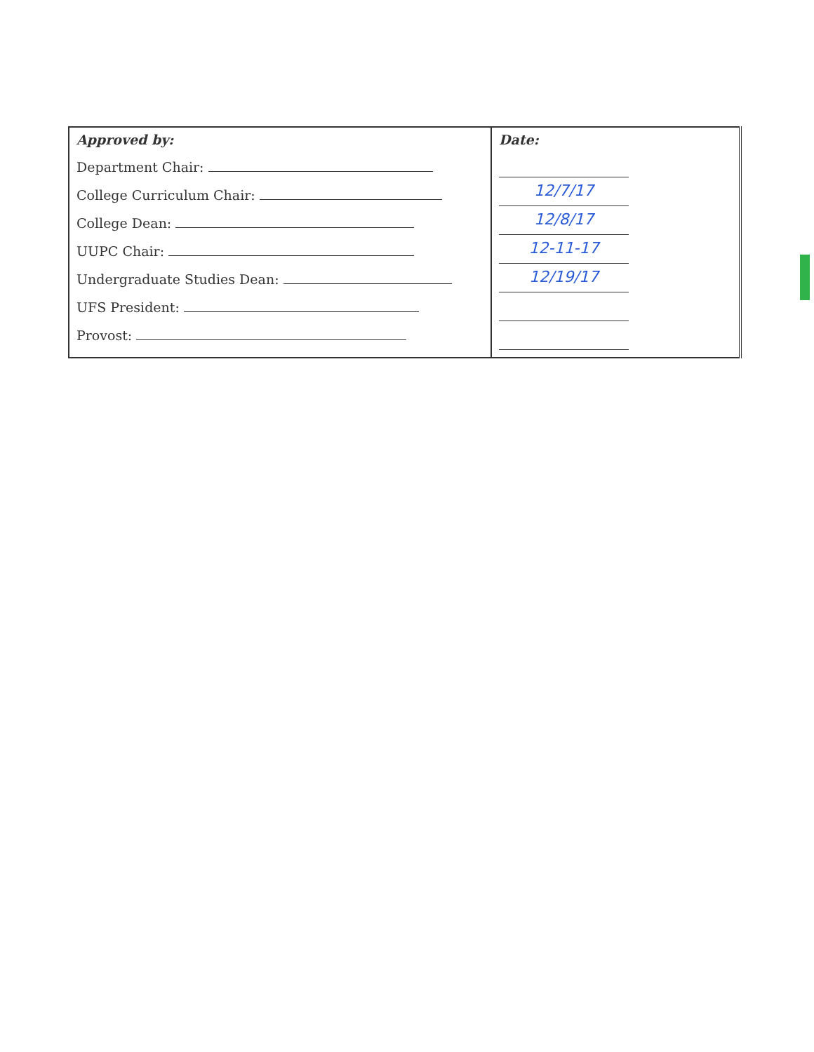| Approved by: Department Chair: College Curriculum Chair: College Dean: UUPC Chair: Undergraduate Studies Dean: UFS President: Provost: | Date: 12/7/17 12/8/17 12-11-17 12/19/17 |